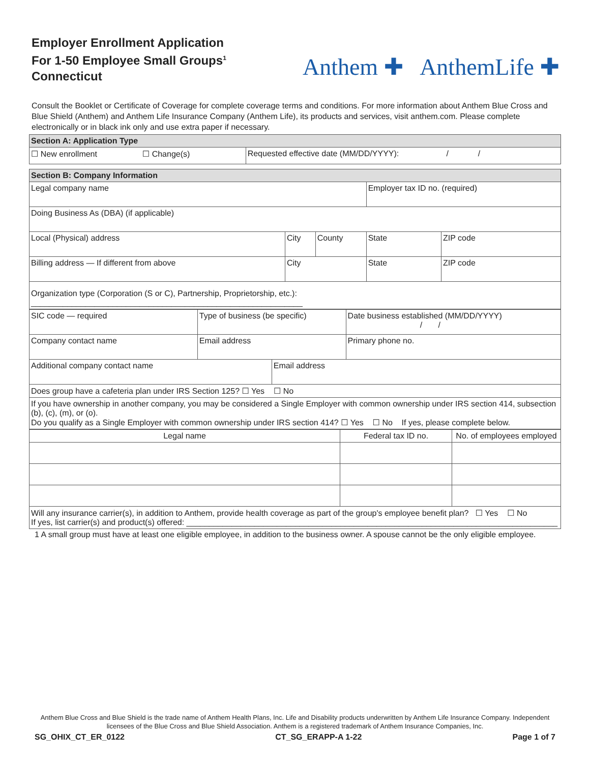Employer Enrollment Application
For 1-50 Employee Small Groups<sup>1</sup>
Connecticut
Anthem ✚ AnthemLife ✚
Consult the Booklet or Certificate of Coverage for complete coverage terms and conditions. For more information about Anthem Blue Cross and Blue Shield (Anthem) and Anthem Life Insurance Company (Anthem Life), its products and services, visit anthem.com. Please complete electronically or in black ink only and use extra paper if necessary.
| Section A: Application Type | |
| ☐ New enrollment ☐ Change(s) | Requested effective date (MM/DD/YYYY): / / |
| Section B: Company Information | | | | |
| Legal company name | | | Employer tax ID no. (required) | |
| Doing Business As (DBA) (if applicable) | | | | |
| Local (Physical) address | City | County | State | ZIP code |
| Billing address — If different from above | City | | State | ZIP code |
| Organization type (Corporation (S or C), Partnership, Proprietorship, etc.): ____________________________________________________________ | | | | |
| SIC code — required | Type of business (be specific) | | Date business established (MM/DD/YYYY) / / |
| Company contact name | Email address | | Primary phone no. |
| Additional company contact name | | Email address | |
| Does group have a cafeteria plan under IRS Section 125? ☐ Yes ☐ No | | | |
| If you have ownership in another company, you may be considered a Single Employer with common ownership under IRS section 414, subsection (b), (c), (m), or (o). Do you qualify as a Single Employer with common ownership under IRS section 414? ☐ Yes ☐ No If yes, please complete below. | | | |
| Legal name | Federal tax ID no. | No. of employees employed |
| --- | --- | --- |
| Will any insurance carrier(s), in addition to Anthem, provide health coverage as part of the group's employee benefit plan? ☐ Yes ☐ No If yes, list carrier(s) and product(s) offered: __________________________________________________________________________________ | | |
1 A small group must have at least one eligible employee, in addition to the business owner. A spouse cannot be the only eligible employee.
Anthem Blue Cross and Blue Shield is the trade name of Anthem Health Plans, Inc. Life and Disability products underwritten by Anthem Life Insurance Company. Independent licensees of the Blue Cross and Blue Shield Association. Anthem is a registered trademark of Anthem Insurance Companies, Inc.
SG_OHIX_CT_ER_0122 CT_SG_ERAPP-A 1-22 Page 1 of 7